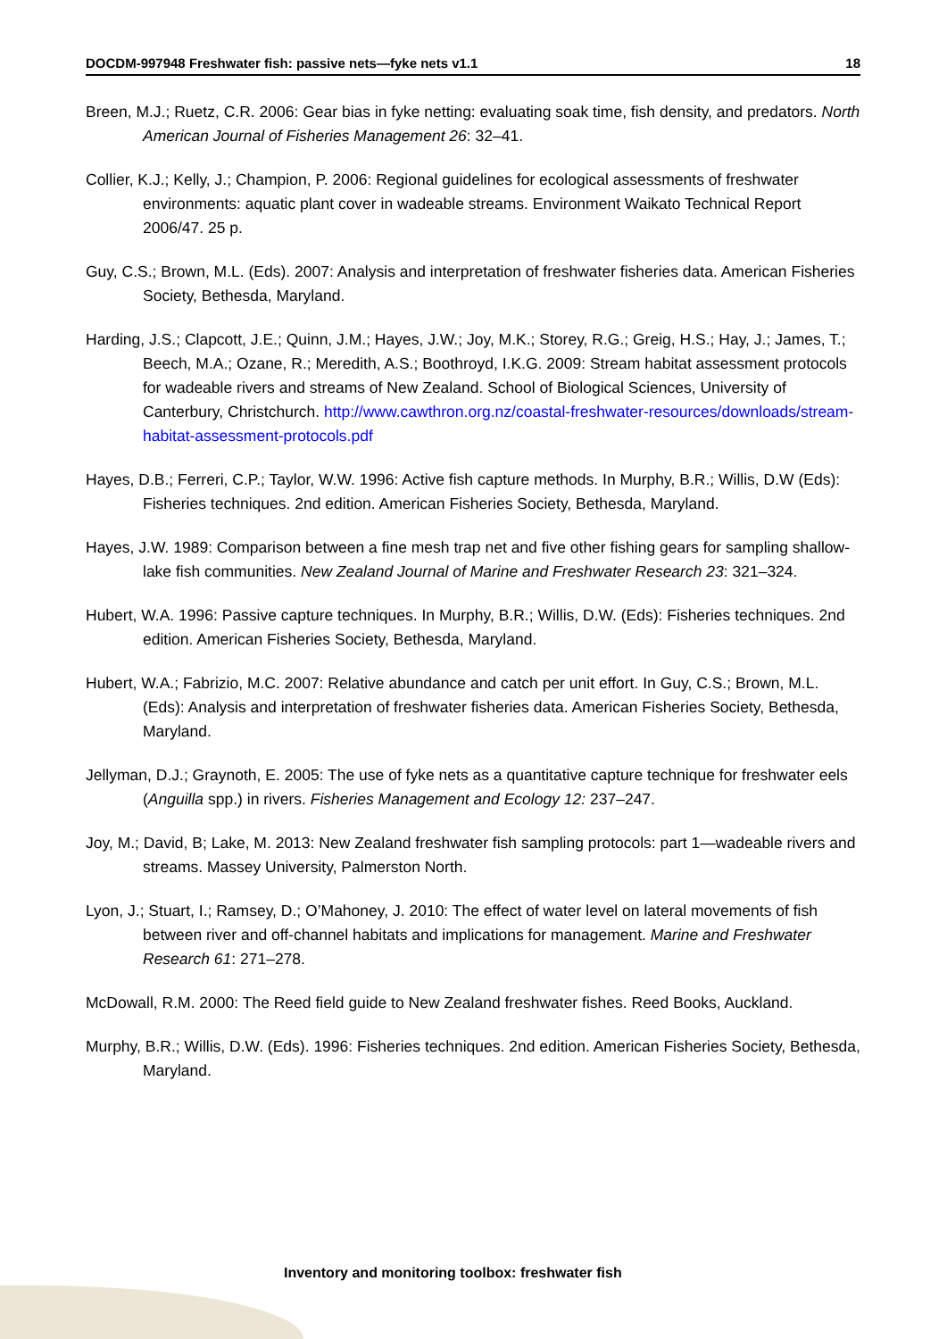DOCDM-997948 Freshwater fish: passive nets—fyke nets v1.1 18
Breen, M.J.; Ruetz, C.R. 2006: Gear bias in fyke netting: evaluating soak time, fish density, and predators. North American Journal of Fisheries Management 26: 32–41.
Collier, K.J.; Kelly, J.; Champion, P. 2006: Regional guidelines for ecological assessments of freshwater environments: aquatic plant cover in wadeable streams. Environment Waikato Technical Report 2006/47. 25 p.
Guy, C.S.; Brown, M.L. (Eds). 2007: Analysis and interpretation of freshwater fisheries data. American Fisheries Society, Bethesda, Maryland.
Harding, J.S.; Clapcott, J.E.; Quinn, J.M.; Hayes, J.W.; Joy, M.K.; Storey, R.G.; Greig, H.S.; Hay, J.; James, T.; Beech, M.A.; Ozane, R.; Meredith, A.S.; Boothroyd, I.K.G. 2009: Stream habitat assessment protocols for wadeable rivers and streams of New Zealand. School of Biological Sciences, University of Canterbury, Christchurch. http://www.cawthron.org.nz/coastal-freshwater-resources/downloads/stream-habitat-assessment-protocols.pdf
Hayes, D.B.; Ferreri, C.P.; Taylor, W.W. 1996: Active fish capture methods. In Murphy, B.R.; Willis, D.W (Eds): Fisheries techniques. 2nd edition. American Fisheries Society, Bethesda, Maryland.
Hayes, J.W. 1989: Comparison between a fine mesh trap net and five other fishing gears for sampling shallow-lake fish communities. New Zealand Journal of Marine and Freshwater Research 23: 321–324.
Hubert, W.A. 1996: Passive capture techniques. In Murphy, B.R.; Willis, D.W. (Eds): Fisheries techniques. 2nd edition. American Fisheries Society, Bethesda, Maryland.
Hubert, W.A.; Fabrizio, M.C. 2007: Relative abundance and catch per unit effort. In Guy, C.S.; Brown, M.L. (Eds): Analysis and interpretation of freshwater fisheries data. American Fisheries Society, Bethesda, Maryland.
Jellyman, D.J.; Graynoth, E. 2005: The use of fyke nets as a quantitative capture technique for freshwater eels (Anguilla spp.) in rivers. Fisheries Management and Ecology 12: 237–247.
Joy, M.; David, B; Lake, M. 2013: New Zealand freshwater fish sampling protocols: part 1—wadeable rivers and streams. Massey University, Palmerston North.
Lyon, J.; Stuart, I.; Ramsey, D.; O’Mahoney, J. 2010: The effect of water level on lateral movements of fish between river and off-channel habitats and implications for management. Marine and Freshwater Research 61: 271–278.
McDowall, R.M. 2000: The Reed field guide to New Zealand freshwater fishes. Reed Books, Auckland.
Murphy, B.R.; Willis, D.W. (Eds). 1996: Fisheries techniques. 2nd edition. American Fisheries Society, Bethesda, Maryland.
Inventory and monitoring toolbox: freshwater fish